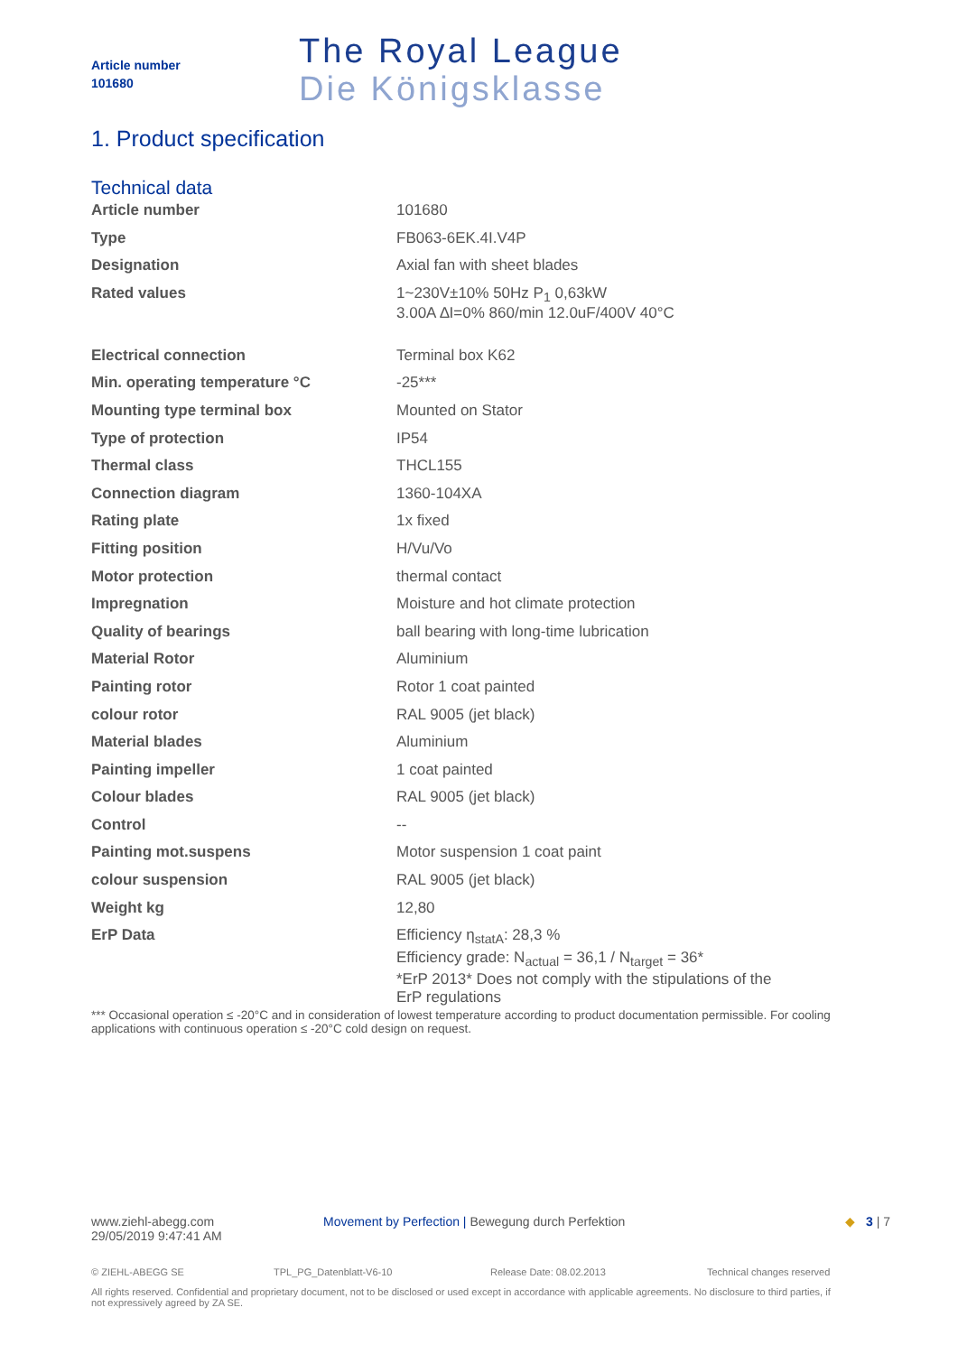Article number
101680
The Royal League
Die Königsklasse
1. Product specification
Technical data
| Article number | 101680 |
| Type | FB063-6EK.4I.V4P |
| Designation | Axial fan with sheet blades |
| Rated values | 1~230V±10% 50Hz P<sub>1</sub> 0,63kW 3.00A ∆I=0% 860/min 12.0uF/400V 40°C |
| Electrical connection | Terminal box K62 |
| Min. operating temperature °C | -25*** |
| Mounting type terminal box | Mounted on Stator |
| Type of protection | IP54 |
| Thermal class | THCL155 |
| Connection diagram | 1360-104XA |
| Rating plate | 1x fixed |
| Fitting position | H/Vu/Vo |
| Motor protection | thermal contact |
| Impregnation | Moisture and hot climate protection |
| Quality of bearings | ball bearing with long-time lubrication |
| Material Rotor | Aluminium |
| Painting rotor | Rotor 1 coat painted |
| colour rotor | RAL 9005 (jet black) |
| Material blades | Aluminium |
| Painting impeller | 1 coat painted |
| Colour blades | RAL 9005 (jet black) |
| Control | -- |
| Painting mot.suspens | Motor suspension 1 coat paint |
| colour suspension | RAL 9005 (jet black) |
| Weight kg | 12,80 |
| ErP Data | Efficiency η<sub>statA</sub>: 28,3 % Efficiency grade: N<sub>actual</sub> = 36,1 / N<sub>target</sub> = 36* *ErP 2013* Does not comply with the stipulations of the ErP regulations |
*** Occasional operation ≤ -20°C and in consideration of lowest temperature according to product documentation permissible. For cooling applications with continuous operation ≤ -20°C cold design on request.
www.ziehl-abegg.com
29/05/2019 9:47:41 AM
Movement by Perfection | Bewegung durch Perfektion
◆ 3 | 7
© ZIEHL-ABEGG SE TPL_PG_Datenblatt-V6-10 Release Date: 08.02.2013 Technical changes reserved
All rights reserved. Confidential and proprietary document, not to be disclosed or used except in accordance with applicable agreements. No disclosure to third parties, if not expressively agreed by ZA SE.